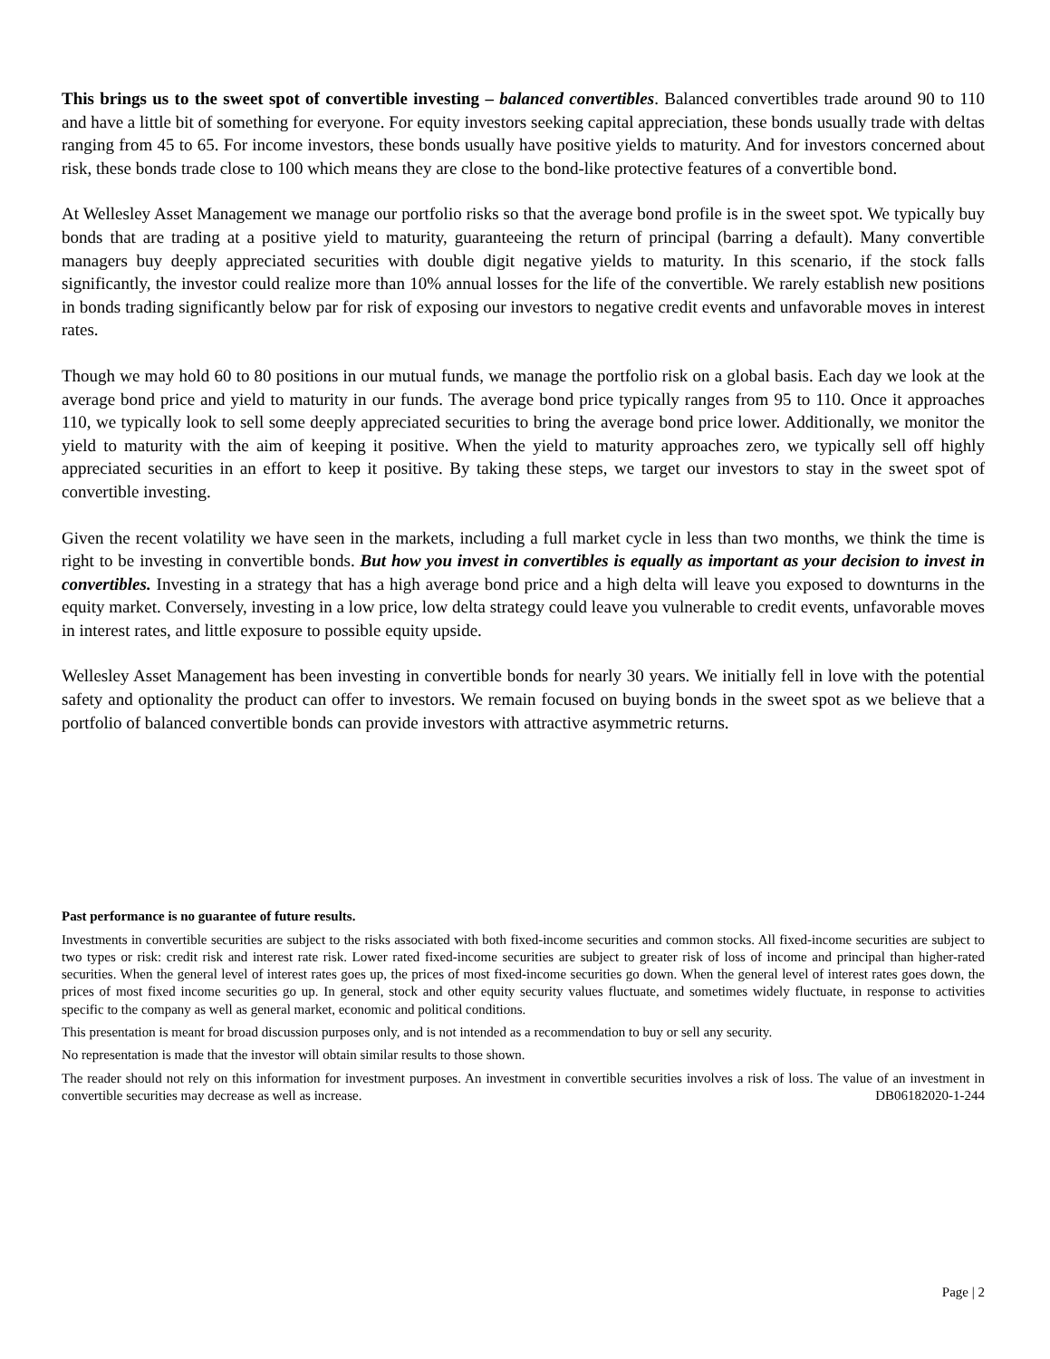This brings us to the sweet spot of convertible investing – balanced convertibles. Balanced convertibles trade around 90 to 110 and have a little bit of something for everyone. For equity investors seeking capital appreciation, these bonds usually trade with deltas ranging from 45 to 65. For income investors, these bonds usually have positive yields to maturity. And for investors concerned about risk, these bonds trade close to 100 which means they are close to the bond-like protective features of a convertible bond.
At Wellesley Asset Management we manage our portfolio risks so that the average bond profile is in the sweet spot. We typically buy bonds that are trading at a positive yield to maturity, guaranteeing the return of principal (barring a default). Many convertible managers buy deeply appreciated securities with double digit negative yields to maturity. In this scenario, if the stock falls significantly, the investor could realize more than 10% annual losses for the life of the convertible. We rarely establish new positions in bonds trading significantly below par for risk of exposing our investors to negative credit events and unfavorable moves in interest rates.
Though we may hold 60 to 80 positions in our mutual funds, we manage the portfolio risk on a global basis. Each day we look at the average bond price and yield to maturity in our funds. The average bond price typically ranges from 95 to 110. Once it approaches 110, we typically look to sell some deeply appreciated securities to bring the average bond price lower. Additionally, we monitor the yield to maturity with the aim of keeping it positive. When the yield to maturity approaches zero, we typically sell off highly appreciated securities in an effort to keep it positive. By taking these steps, we target our investors to stay in the sweet spot of convertible investing.
Given the recent volatility we have seen in the markets, including a full market cycle in less than two months, we think the time is right to be investing in convertible bonds. But how you invest in convertibles is equally as important as your decision to invest in convertibles. Investing in a strategy that has a high average bond price and a high delta will leave you exposed to downturns in the equity market. Conversely, investing in a low price, low delta strategy could leave you vulnerable to credit events, unfavorable moves in interest rates, and little exposure to possible equity upside.
Wellesley Asset Management has been investing in convertible bonds for nearly 30 years. We initially fell in love with the potential safety and optionality the product can offer to investors. We remain focused on buying bonds in the sweet spot as we believe that a portfolio of balanced convertible bonds can provide investors with attractive asymmetric returns.
Past performance is no guarantee of future results.
Investments in convertible securities are subject to the risks associated with both fixed-income securities and common stocks. All fixed-income securities are subject to two types or risk: credit risk and interest rate risk. Lower rated fixed-income securities are subject to greater risk of loss of income and principal than higher-rated securities. When the general level of interest rates goes up, the prices of most fixed-income securities go down. When the general level of interest rates goes down, the prices of most fixed income securities go up. In general, stock and other equity security values fluctuate, and sometimes widely fluctuate, in response to activities specific to the company as well as general market, economic and political conditions.
This presentation is meant for broad discussion purposes only, and is not intended as a recommendation to buy or sell any security.
No representation is made that the investor will obtain similar results to those shown.
The reader should not rely on this information for investment purposes. An investment in convertible securities involves a risk of loss. The value of an investment in convertible securities may decrease as well as increase. DB06182020-1-244
Page | 2